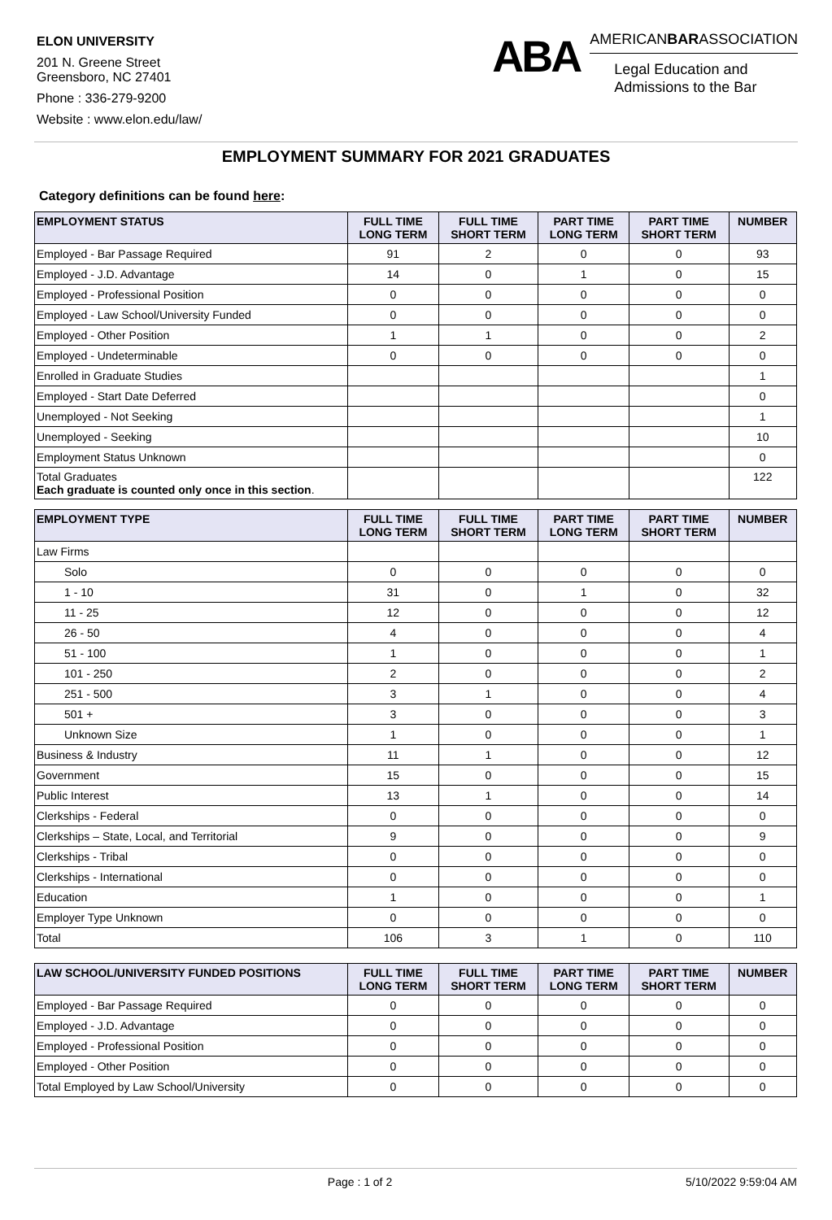ELON UNIVERSITY
201 N. Greene Street
Greensboro, NC 27401
Phone : 336-279-9200
Website : www.elon.edu/law/
ABA
AMERICANBARASSOCIATION
Legal Education and
Admissions to the Bar
EMPLOYMENT SUMMARY FOR 2021 GRADUATES
Category definitions can be found here:
| EMPLOYMENT STATUS | FULL TIME LONG TERM | FULL TIME SHORT TERM | PART TIME LONG TERM | PART TIME SHORT TERM | NUMBER |
| --- | --- | --- | --- | --- | --- |
| Employed - Bar Passage Required | 91 | 2 | 0 | 0 | 93 |
| Employed - J.D. Advantage | 14 | 0 | 1 | 0 | 15 |
| Employed - Professional Position | 0 | 0 | 0 | 0 | 0 |
| Employed - Law School/University Funded | 0 | 0 | 0 | 0 | 0 |
| Employed - Other Position | 1 | 1 | 0 | 0 | 2 |
| Employed - Undeterminable | 0 | 0 | 0 | 0 | 0 |
| Enrolled in Graduate Studies | | | | | 1 |
| Employed - Start Date Deferred | | | | | 0 |
| Unemployed - Not Seeking | | | | | 1 |
| Unemployed - Seeking | | | | | 10 |
| Employment Status Unknown | | | | | 0 |
| Total Graduates Each graduate is counted only once in this section . | | | | | 122 |
| EMPLOYMENT TYPE | FULL TIME LONG TERM | FULL TIME SHORT TERM | PART TIME LONG TERM | PART TIME SHORT TERM | NUMBER |
| --- | --- | --- | --- | --- | --- |
| Law Firms | | | | | |
| Solo | 0 | 0 | 0 | 0 | 0 |
| 1 - 10 | 31 | 0 | 1 | 0 | 32 |
| 11 - 25 | 12 | 0 | 0 | 0 | 12 |
| 26 - 50 | 4 | 0 | 0 | 0 | 4 |
| 51 - 100 | 1 | 0 | 0 | 0 | 1 |
| 101 - 250 | 2 | 0 | 0 | 0 | 2 |
| 251 - 500 | 3 | 1 | 0 | 0 | 4 |
| 501 + | 3 | 0 | 0 | 0 | 3 |
| Unknown Size | 1 | 0 | 0 | 0 | 1 |
| Business & Industry | 11 | 1 | 0 | 0 | 12 |
| Government | 15 | 0 | 0 | 0 | 15 |
| Public Interest | 13 | 1 | 0 | 0 | 14 |
| Clerkships - Federal | 0 | 0 | 0 | 0 | 0 |
| Clerkships – State, Local, and Territorial | 9 | 0 | 0 | 0 | 9 |
| Clerkships - Tribal | 0 | 0 | 0 | 0 | 0 |
| Clerkships - International | 0 | 0 | 0 | 0 | 0 |
| Education | 1 | 0 | 0 | 0 | 1 |
| Employer Type Unknown | 0 | 0 | 0 | 0 | 0 |
| Total | 106 | 3 | 1 | 0 | 110 |
| LAW SCHOOL/UNIVERSITY FUNDED POSITIONS | FULL TIME LONG TERM | FULL TIME SHORT TERM | PART TIME LONG TERM | PART TIME SHORT TERM | NUMBER |
| --- | --- | --- | --- | --- | --- |
| Employed - Bar Passage Required | 0 | 0 | 0 | 0 | 0 |
| Employed - J.D. Advantage | 0 | 0 | 0 | 0 | 0 |
| Employed - Professional Position | 0 | 0 | 0 | 0 | 0 |
| Employed - Other Position | 0 | 0 | 0 | 0 | 0 |
| Total Employed by Law School/University | 0 | 0 | 0 | 0 | 0 |
Page : 1 of 2 5/10/2022 9:59:04 AM